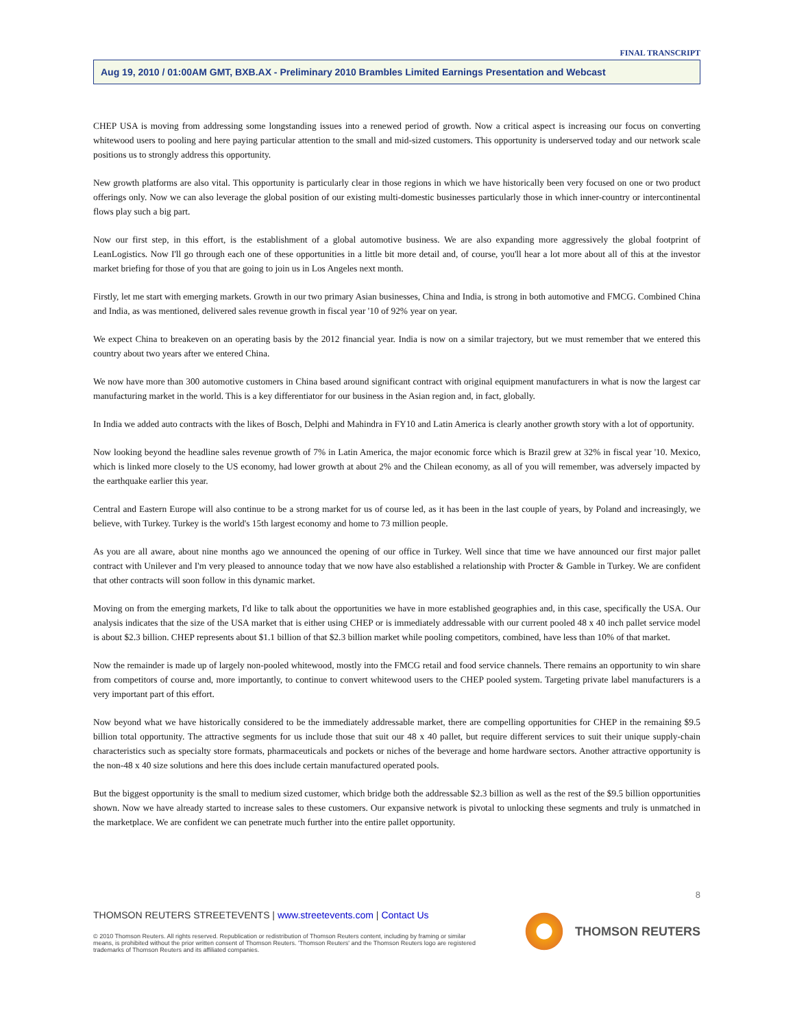FINAL TRANSCRIPT
Aug 19, 2010 / 01:00AM GMT, BXB.AX - Preliminary 2010 Brambles Limited Earnings Presentation and Webcast
CHEP USA is moving from addressing some longstanding issues into a renewed period of growth. Now a critical aspect is increasing our focus on converting whitewood users to pooling and here paying particular attention to the small and mid-sized customers. This opportunity is underserved today and our network scale positions us to strongly address this opportunity.
New growth platforms are also vital. This opportunity is particularly clear in those regions in which we have historically been very focused on one or two product offerings only. Now we can also leverage the global position of our existing multi-domestic businesses particularly those in which inner-country or intercontinental flows play such a big part.
Now our first step, in this effort, is the establishment of a global automotive business. We are also expanding more aggressively the global footprint of LeanLogistics. Now I'll go through each one of these opportunities in a little bit more detail and, of course, you'll hear a lot more about all of this at the investor market briefing for those of you that are going to join us in Los Angeles next month.
Firstly, let me start with emerging markets. Growth in our two primary Asian businesses, China and India, is strong in both automotive and FMCG. Combined China and India, as was mentioned, delivered sales revenue growth in fiscal year '10 of 92% year on year.
We expect China to breakeven on an operating basis by the 2012 financial year. India is now on a similar trajectory, but we must remember that we entered this country about two years after we entered China.
We now have more than 300 automotive customers in China based around significant contract with original equipment manufacturers in what is now the largest car manufacturing market in the world. This is a key differentiator for our business in the Asian region and, in fact, globally.
In India we added auto contracts with the likes of Bosch, Delphi and Mahindra in FY10 and Latin America is clearly another growth story with a lot of opportunity.
Now looking beyond the headline sales revenue growth of 7% in Latin America, the major economic force which is Brazil grew at 32% in fiscal year '10. Mexico, which is linked more closely to the US economy, had lower growth at about 2% and the Chilean economy, as all of you will remember, was adversely impacted by the earthquake earlier this year.
Central and Eastern Europe will also continue to be a strong market for us of course led, as it has been in the last couple of years, by Poland and increasingly, we believe, with Turkey. Turkey is the world's 15th largest economy and home to 73 million people.
As you are all aware, about nine months ago we announced the opening of our office in Turkey. Well since that time we have announced our first major pallet contract with Unilever and I'm very pleased to announce today that we now have also established a relationship with Procter & Gamble in Turkey. We are confident that other contracts will soon follow in this dynamic market.
Moving on from the emerging markets, I'd like to talk about the opportunities we have in more established geographies and, in this case, specifically the USA. Our analysis indicates that the size of the USA market that is either using CHEP or is immediately addressable with our current pooled 48 x 40 inch pallet service model is about $2.3 billion. CHEP represents about $1.1 billion of that $2.3 billion market while pooling competitors, combined, have less than 10% of that market.
Now the remainder is made up of largely non-pooled whitewood, mostly into the FMCG retail and food service channels. There remains an opportunity to win share from competitors of course and, more importantly, to continue to convert whitewood users to the CHEP pooled system. Targeting private label manufacturers is a very important part of this effort.
Now beyond what we have historically considered to be the immediately addressable market, there are compelling opportunities for CHEP in the remaining $9.5 billion total opportunity. The attractive segments for us include those that suit our 48 x 40 pallet, but require different services to suit their unique supply-chain characteristics such as specialty store formats, pharmaceuticals and pockets or niches of the beverage and home hardware sectors. Another attractive opportunity is the non-48 x 40 size solutions and here this does include certain manufactured operated pools.
But the biggest opportunity is the small to medium sized customer, which bridge both the addressable $2.3 billion as well as the rest of the $9.5 billion opportunities shown. Now we have already started to increase sales to these customers. Our expansive network is pivotal to unlocking these segments and truly is unmatched in the marketplace. We are confident we can penetrate much further into the entire pallet opportunity.
8
THOMSON REUTERS STREETEVENTS | www.streetevents.com | Contact Us
© 2010 Thomson Reuters. All rights reserved. Republication or redistribution of Thomson Reuters content, including by framing or similar means, is prohibited without the prior written consent of Thomson Reuters. 'Thomson Reuters' and the Thomson Reuters logo are registered trademarks of Thomson Reuters and its affiliated companies.
THOMSON REUTERS